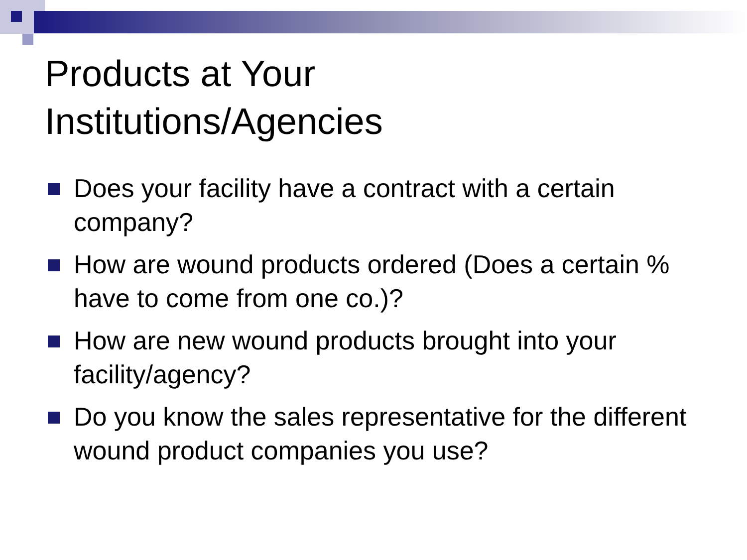Products at Your
Institutions/Agencies
Does your facility have a contract with a certain company?
How are wound products ordered (Does a certain % have to come from one co.)?
How are new wound products brought into your facility/agency?
Do you know the sales representative for the different wound product companies you use?